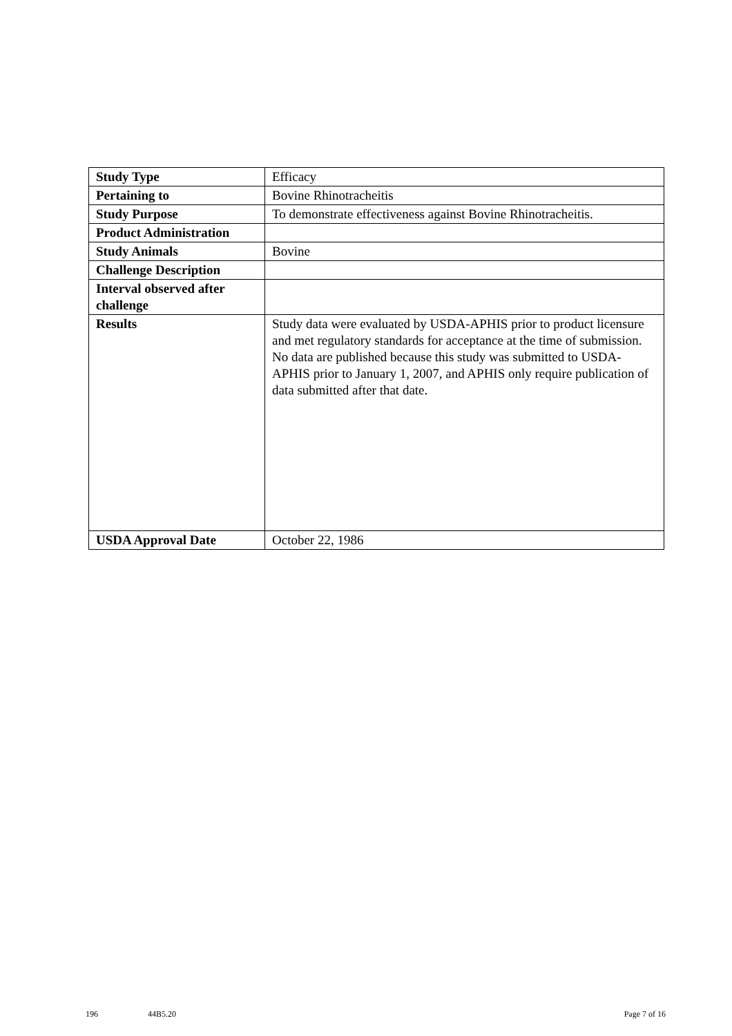| Study Type | Efficacy |
| Pertaining to | Bovine Rhinotracheitis |
| Study Purpose | To demonstrate effectiveness against Bovine Rhinotracheitis. |
| Product Administration | |
| Study Animals | Bovine |
| Challenge Description | |
| Interval observed after challenge | |
| Results | Study data were evaluated by USDA-APHIS prior to product licensure and met regulatory standards for acceptance at the time of submission. No data are published because this study was submitted to USDA-APHIS prior to January 1, 2007, and APHIS only require publication of data submitted after that date. |
| USDA Approval Date | October 22, 1986 |
196 44B5.20 Page 7 of 16